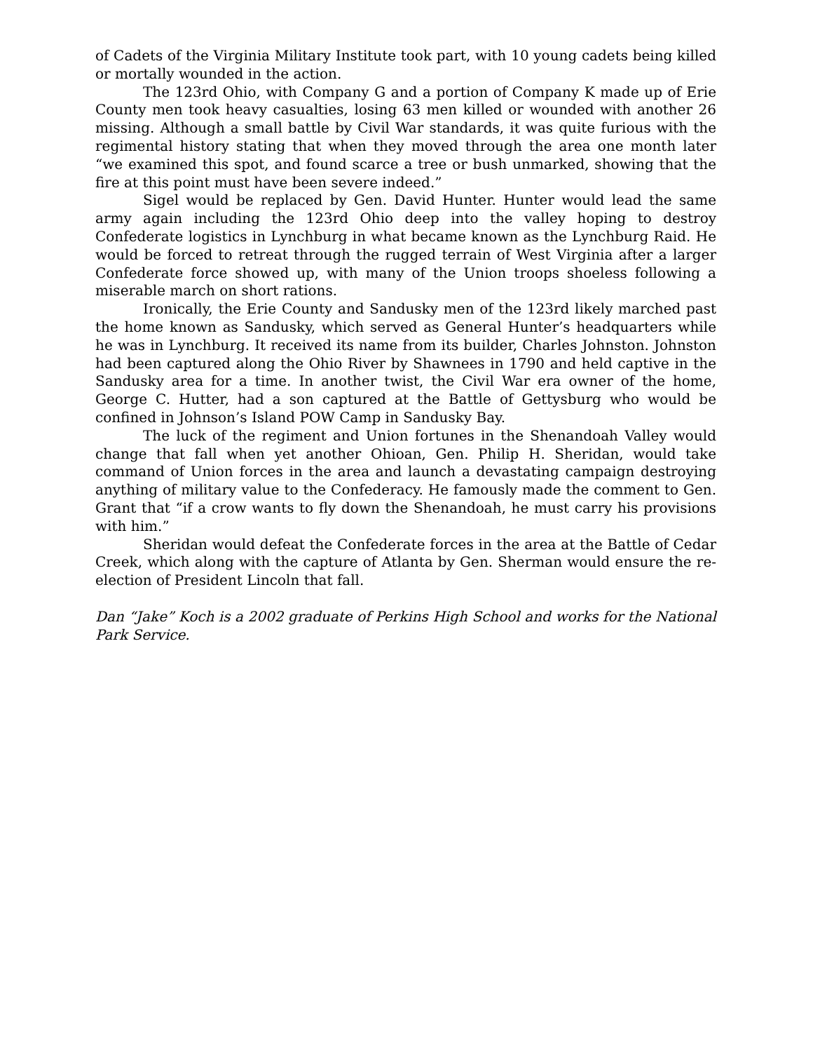of Cadets of the Virginia Military Institute took part, with 10 young cadets being killed or mortally wounded in the action.
The 123rd Ohio, with Company G and a portion of Company K made up of Erie County men took heavy casualties, losing 63 men killed or wounded with another 26 missing. Although a small battle by Civil War standards, it was quite furious with the regimental history stating that when they moved through the area one month later “we examined this spot, and found scarce a tree or bush unmarked, showing that the fire at this point must have been severe indeed.”
Sigel would be replaced by Gen. David Hunter. Hunter would lead the same army again including the 123rd Ohio deep into the valley hoping to destroy Confederate logistics in Lynchburg in what became known as the Lynchburg Raid. He would be forced to retreat through the rugged terrain of West Virginia after a larger Confederate force showed up, with many of the Union troops shoeless following a miserable march on short rations.
Ironically, the Erie County and Sandusky men of the 123rd likely marched past the home known as Sandusky, which served as General Hunter’s headquarters while he was in Lynchburg. It received its name from its builder, Charles Johnston. Johnston had been captured along the Ohio River by Shawnees in 1790 and held captive in the Sandusky area for a time. In another twist, the Civil War era owner of the home, George C. Hutter, had a son captured at the Battle of Gettysburg who would be confined in Johnson’s Island POW Camp in Sandusky Bay.
The luck of the regiment and Union fortunes in the Shenandoah Valley would change that fall when yet another Ohioan, Gen. Philip H. Sheridan, would take command of Union forces in the area and launch a devastating campaign destroying anything of military value to the Confederacy. He famously made the comment to Gen. Grant that “if a crow wants to fly down the Shenandoah, he must carry his provisions with him.”
Sheridan would defeat the Confederate forces in the area at the Battle of Cedar Creek, which along with the capture of Atlanta by Gen. Sherman would ensure the re-election of President Lincoln that fall.
Dan “Jake” Koch is a 2002 graduate of Perkins High School and works for the National Park Service.